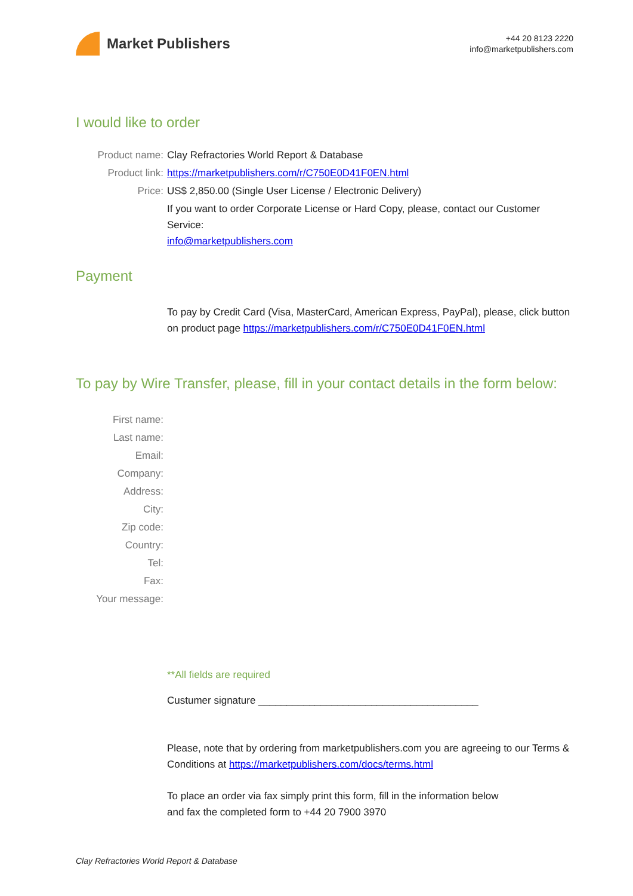Market Publishers
+44 20 8123 2220
info@marketpublishers.com
I would like to order
Product name: Clay Refractories World Report & Database
Product link: https://marketpublishers.com/r/C750E0D41F0EN.html
Price: US$ 2,850.00 (Single User License / Electronic Delivery)
If you want to order Corporate License or Hard Copy, please, contact our Customer Service:
info@marketpublishers.com
Payment
To pay by Credit Card (Visa, MasterCard, American Express, PayPal), please, click button on product page https://marketpublishers.com/r/C750E0D41F0EN.html
To pay by Wire Transfer, please, fill in your contact details in the form below:
First name:
Last name:
Email:
Company:
Address:
City:
Zip code:
Country:
Tel:
Fax:
Your message:
**All fields are required
Custumer signature _______________________________________
Please, note that by ordering from marketpublishers.com you are agreeing to our Terms & Conditions at https://marketpublishers.com/docs/terms.html
To place an order via fax simply print this form, fill in the information below
and fax the completed form to +44 20 7900 3970
Clay Refractories World Report & Database